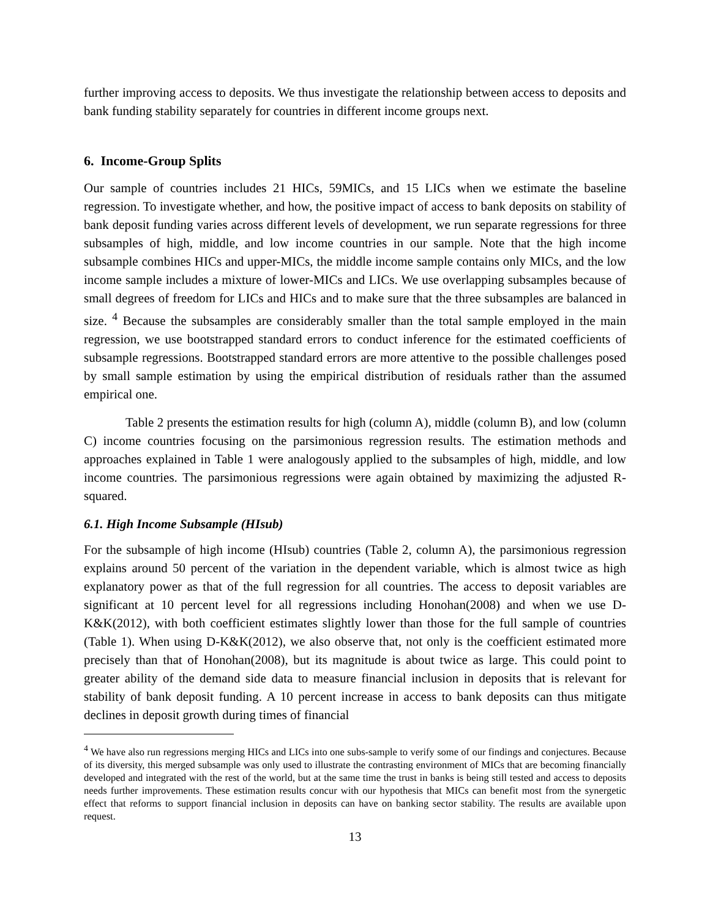further improving access to deposits. We thus investigate the relationship between access to deposits and bank funding stability separately for countries in different income groups next.
6. Income-Group Splits
Our sample of countries includes 21 HICs, 59MICs, and 15 LICs when we estimate the baseline regression. To investigate whether, and how, the positive impact of access to bank deposits on stability of bank deposit funding varies across different levels of development, we run separate regressions for three subsamples of high, middle, and low income countries in our sample. Note that the high income subsample combines HICs and upper-MICs, the middle income sample contains only MICs, and the low income sample includes a mixture of lower-MICs and LICs. We use overlapping subsamples because of small degrees of freedom for LICs and HICs and to make sure that the three subsamples are balanced in size. <sup>4</sup> Because the subsamples are considerably smaller than the total sample employed in the main regression, we use bootstrapped standard errors to conduct inference for the estimated coefficients of subsample regressions. Bootstrapped standard errors are more attentive to the possible challenges posed by small sample estimation by using the empirical distribution of residuals rather than the assumed empirical one.
Table 2 presents the estimation results for high (column A), middle (column B), and low (column C) income countries focusing on the parsimonious regression results. The estimation methods and approaches explained in Table 1 were analogously applied to the subsamples of high, middle, and low income countries. The parsimonious regressions were again obtained by maximizing the adjusted R-squared.
6.1. High Income Subsample (HIsub)
For the subsample of high income (HIsub) countries (Table 2, column A), the parsimonious regression explains around 50 percent of the variation in the dependent variable, which is almost twice as high explanatory power as that of the full regression for all countries. The access to deposit variables are significant at 10 percent level for all regressions including Honohan(2008) and when we use D-K&K(2012), with both coefficient estimates slightly lower than those for the full sample of countries (Table 1). When using D-K&K(2012), we also observe that, not only is the coefficient estimated more precisely than that of Honohan(2008), but its magnitude is about twice as large. This could point to greater ability of the demand side data to measure financial inclusion in deposits that is relevant for stability of bank deposit funding. A 10 percent increase in access to bank deposits can thus mitigate declines in deposit growth during times of financial
<sup>4</sup> We have also run regressions merging HICs and LICs into one subs-sample to verify some of our findings and conjectures. Because of its diversity, this merged subsample was only used to illustrate the contrasting environment of MICs that are becoming financially developed and integrated with the rest of the world, but at the same time the trust in banks is being still tested and access to deposits needs further improvements. These estimation results concur with our hypothesis that MICs can benefit most from the synergetic effect that reforms to support financial inclusion in deposits can have on banking sector stability. The results are available upon request.
13